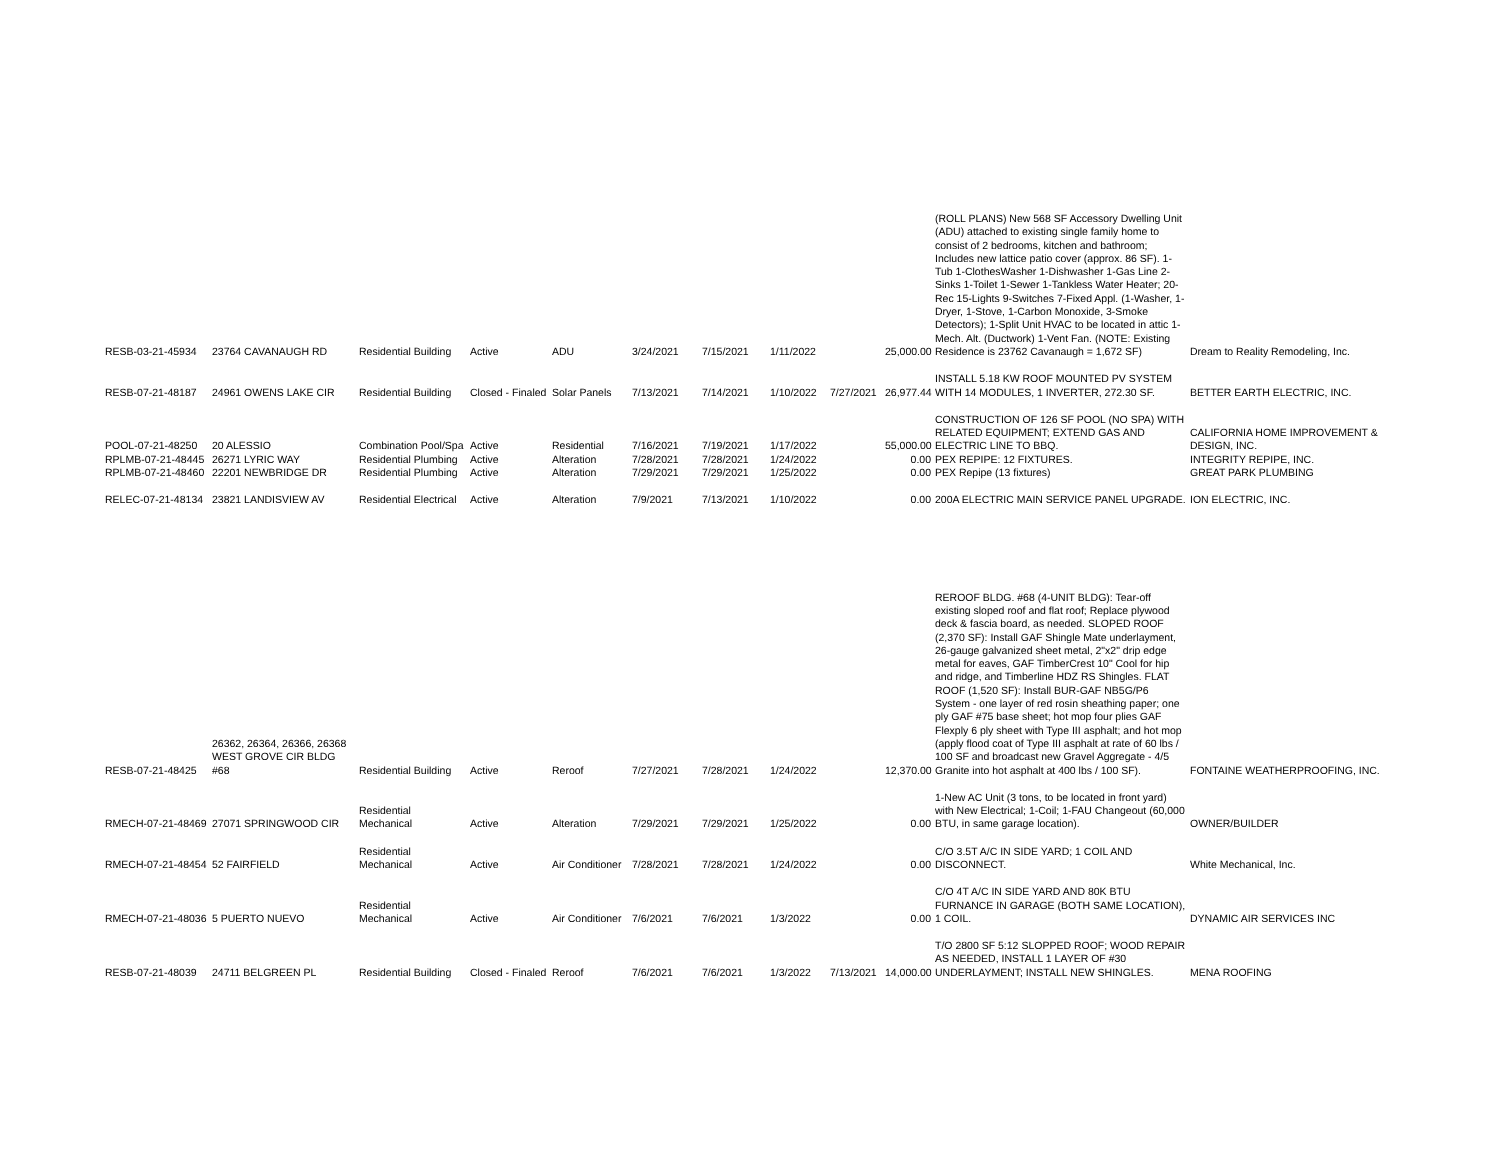| RESB-03-21-45934 | 23764 CAVANAUGH RD | Residential Building | Active | ADU | 3/24/2021 | 7/15/2021 | 1/11/2022 | | 25,000.00 | (ROLL PLANS) New 568 SF Accessory Dwelling Unit (ADU) attached to existing single family home to consist of 2 bedrooms, kitchen and bathroom; Includes new lattice patio cover (approx. 86 SF). 1-Tub 1-ClothesWasher 1-Dishwasher 1-Gas Line 2-Sinks 1-Toilet 1-Sewer 1-Tankless Water Heater; 20-Rec 15-Lights 9-Switches 7-Fixed Appl. (1-Washer, 1-Dryer, 1-Stove, 1-Carbon Monoxide, 3-Smoke Detectors); 1-Split Unit HVAC to be located in attic 1-Mech. Alt. (Ductwork) 1-Vent Fan. (NOTE: Existing Residence is 23762 Cavanaugh = 1,672 SF) | Dream to Reality Remodeling, Inc. |
| RESB-07-21-48187 | 24961 OWENS LAKE CIR | Residential Building | Closed - Finaled | Solar Panels | 7/13/2021 | 7/14/2021 | 1/10/2022 | 7/27/2021 | 26,977.44 | INSTALL 5.18 KW ROOF MOUNTED PV SYSTEM WITH 14 MODULES, 1 INVERTER, 272.30 SF. | BETTER EARTH ELECTRIC, INC. |
| POOL-07-21-48250 | 20 ALESSIO | Combination Pool/Spa | Active | Residential | 7/16/2021 | 7/19/2021 | 1/17/2022 | | 55,000.00 | CONSTRUCTION OF 126 SF POOL (NO SPA) WITH RELATED EQUIPMENT; EXTEND GAS AND ELECTRIC LINE TO BBQ. | CALIFORNIA HOME IMPROVEMENT & DESIGN, INC. |
| RPLMB-07-21-48445 | 26271 LYRIC WAY | Residential Plumbing | Active | Alteration | 7/28/2021 | 7/28/2021 | 1/24/2022 | | 0.00 | PEX REPIPE: 12 FIXTURES. | INTEGRITY REPIPE, INC. |
| RPLMB-07-21-48460 | 22201 NEWBRIDGE DR | Residential Plumbing | Active | Alteration | 7/29/2021 | 7/29/2021 | 1/25/2022 | | 0.00 | PEX Repipe (13 fixtures) | GREAT PARK PLUMBING |
| RELEC-07-21-48134 | 23821 LANDISVIEW AV | Residential Electrical | Active | Alteration | 7/9/2021 | 7/13/2021 | 1/10/2022 | | 0.00 | 200A ELECTRIC MAIN SERVICE PANEL UPGRADE. | ION ELECTRIC, INC. |
| RESB-07-21-48425 | 26362, 26364, 26366, 26368 WEST GROVE CIR BLDG #68 | Residential Building | Active | Reroof | 7/27/2021 | 7/28/2021 | 1/24/2022 | | 12,370.00 | REROOF BLDG. #68 (4-UNIT BLDG): Tear-off existing sloped roof and flat roof; Replace plywood deck & fascia board, as needed. SLOPED ROOF (2,370 SF): Install GAF Shingle Mate underlayment, 26-gauge galvanized sheet metal, 2"x2" drip edge metal for eaves, GAF TimberCrest 10" Cool for hip and ridge, and Timberline HDZ RS Shingles. FLAT ROOF (1,520 SF): Install BUR-GAF NB5G/P6 System - one layer of red rosin sheathing paper; one ply GAF #75 base sheet; hot mop four plies GAF Flexply 6 ply sheet with Type III asphalt; and hot mop (apply flood coat of Type III asphalt at rate of 60 lbs / 100 SF and broadcast new Gravel Aggregate - 4/5 Granite into hot asphalt at 400 lbs / 100 SF). | FONTAINE WEATHERPROOFING, INC. |
| RMECH-07-21-48469 | 27071 SPRINGWOOD CIR | Residential Mechanical | Active | Alteration | 7/29/2021 | 7/29/2021 | 1/25/2022 | | 0.00 | 1-New AC Unit (3 tons, to be located in front yard) with New Electrical; 1-Coil; 1-FAU Changeout (60,000 BTU, in same garage location). | OWNER/BUILDER |
| RMECH-07-21-48454 | 52 FAIRFIELD | Residential Mechanical | Active | Air Conditioner | 7/28/2021 | 7/28/2021 | 1/24/2022 | | 0.00 | C/O 3.5T A/C IN SIDE YARD; 1 COIL AND DISCONNECT. | White Mechanical, Inc. |
| RMECH-07-21-48036 | 5 PUERTO NUEVO | Residential Mechanical | Active | Air Conditioner | 7/6/2021 | 7/6/2021 | 1/3/2022 | | 0.00 | C/O 4T A/C IN SIDE YARD AND 80K BTU FURNANCE IN GARAGE (BOTH SAME LOCATION), 1 COIL. | DYNAMIC AIR SERVICES INC |
| RESB-07-21-48039 | 24711 BELGREEN PL | Residential Building | Closed - Finaled | Reroof | 7/6/2021 | 7/6/2021 | 1/3/2022 | 7/13/2021 | 14,000.00 | T/O 2800 SF 5:12 SLOPPED ROOF; WOOD REPAIR AS NEEDED, INSTALL 1 LAYER OF #30 UNDERLAYMENT; INSTALL NEW SHINGLES. | MENA ROOFING |